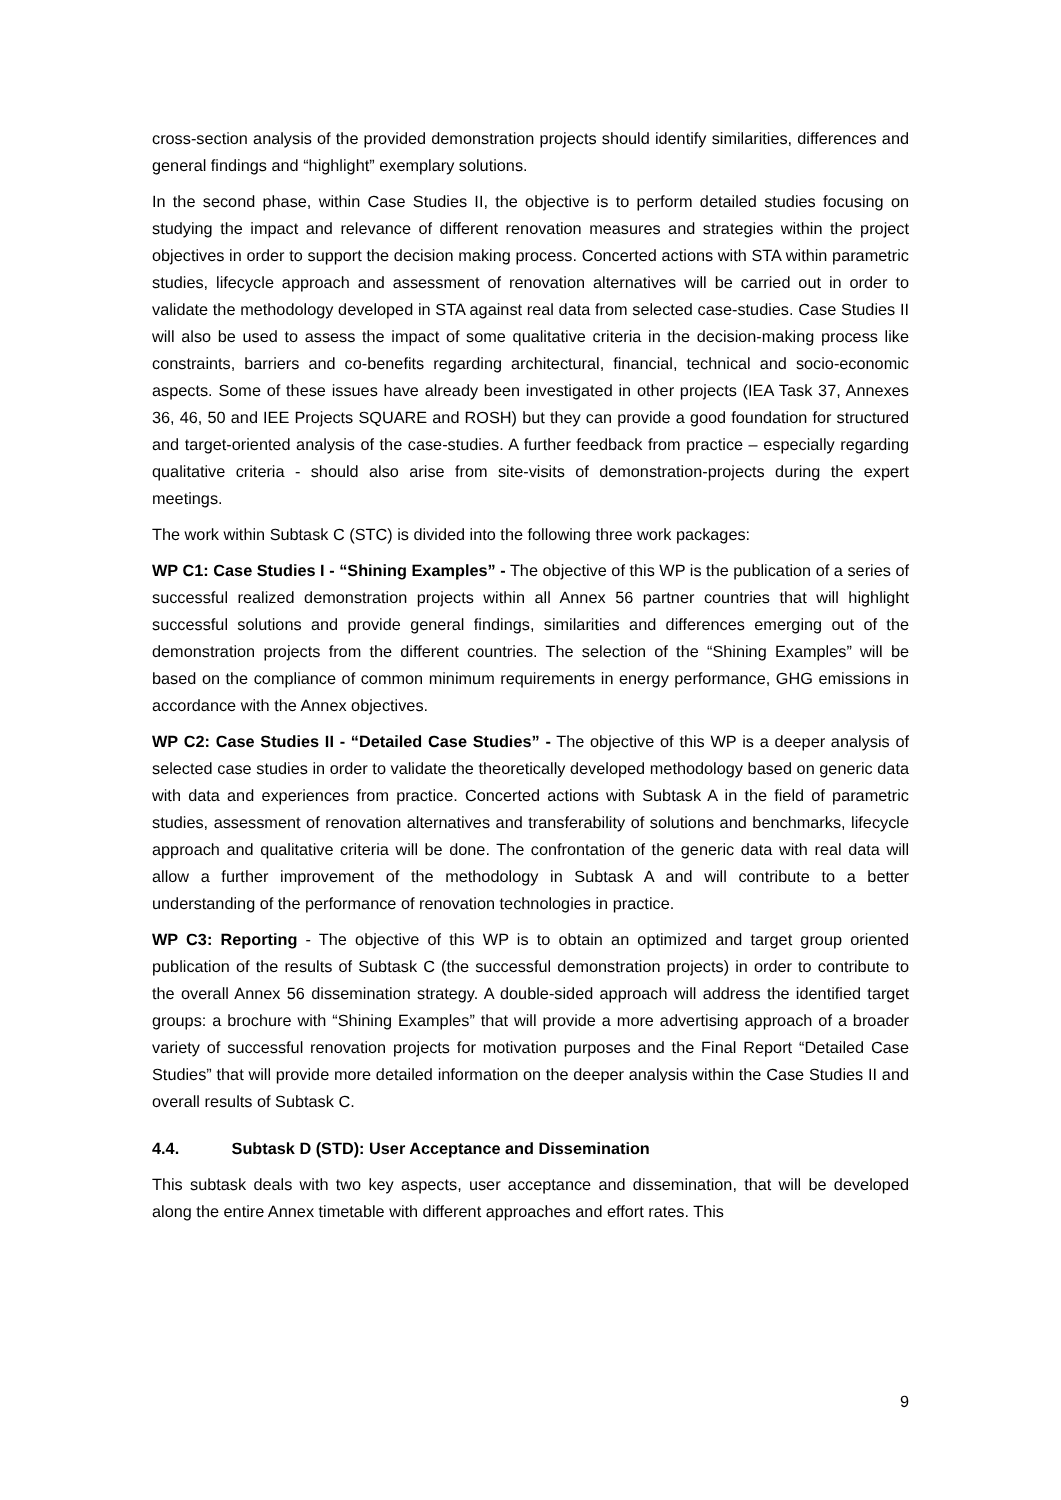cross-section analysis of the provided demonstration projects should identify similarities, differences and general findings and “highlight” exemplary solutions.
In the second phase, within Case Studies II, the objective is to perform detailed studies focusing on studying the impact and relevance of different renovation measures and strategies within the project objectives in order to support the decision making process. Concerted actions with STA within parametric studies, lifecycle approach and assessment of renovation alternatives will be carried out in order to validate the methodology developed in STA against real data from selected case-studies. Case Studies II will also be used to assess the impact of some qualitative criteria in the decision-making process like constraints, barriers and co-benefits regarding architectural, financial, technical and socio-economic aspects. Some of these issues have already been investigated in other projects (IEA Task 37, Annexes 36, 46, 50 and IEE Projects SQUARE and ROSH) but they can provide a good foundation for structured and target-oriented analysis of the case-studies. A further feedback from practice – especially regarding qualitative criteria - should also arise from site-visits of demonstration-projects during the expert meetings.
The work within Subtask C (STC) is divided into the following three work packages:
WP C1: Case Studies I - “Shining Examples” - The objective of this WP is the publication of a series of successful realized demonstration projects within all Annex 56 partner countries that will highlight successful solutions and provide general findings, similarities and differences emerging out of the demonstration projects from the different countries. The selection of the “Shining Examples” will be based on the compliance of common minimum requirements in energy performance, GHG emissions in accordance with the Annex objectives.
WP C2: Case Studies II - “Detailed Case Studies” - The objective of this WP is a deeper analysis of selected case studies in order to validate the theoretically developed methodology based on generic data with data and experiences from practice. Concerted actions with Subtask A in the field of parametric studies, assessment of renovation alternatives and transferability of solutions and benchmarks, lifecycle approach and qualitative criteria will be done. The confrontation of the generic data with real data will allow a further improvement of the methodology in Subtask A and will contribute to a better understanding of the performance of renovation technologies in practice.
WP C3: Reporting - The objective of this WP is to obtain an optimized and target group oriented publication of the results of Subtask C (the successful demonstration projects) in order to contribute to the overall Annex 56 dissemination strategy. A double-sided approach will address the identified target groups: a brochure with “Shining Examples” that will provide a more advertising approach of a broader variety of successful renovation projects for motivation purposes and the Final Report “Detailed Case Studies” that will provide more detailed information on the deeper analysis within the Case Studies II and overall results of Subtask C.
4.4. Subtask D (STD): User Acceptance and Dissemination
This subtask deals with two key aspects, user acceptance and dissemination, that will be developed along the entire Annex timetable with different approaches and effort rates. This
9